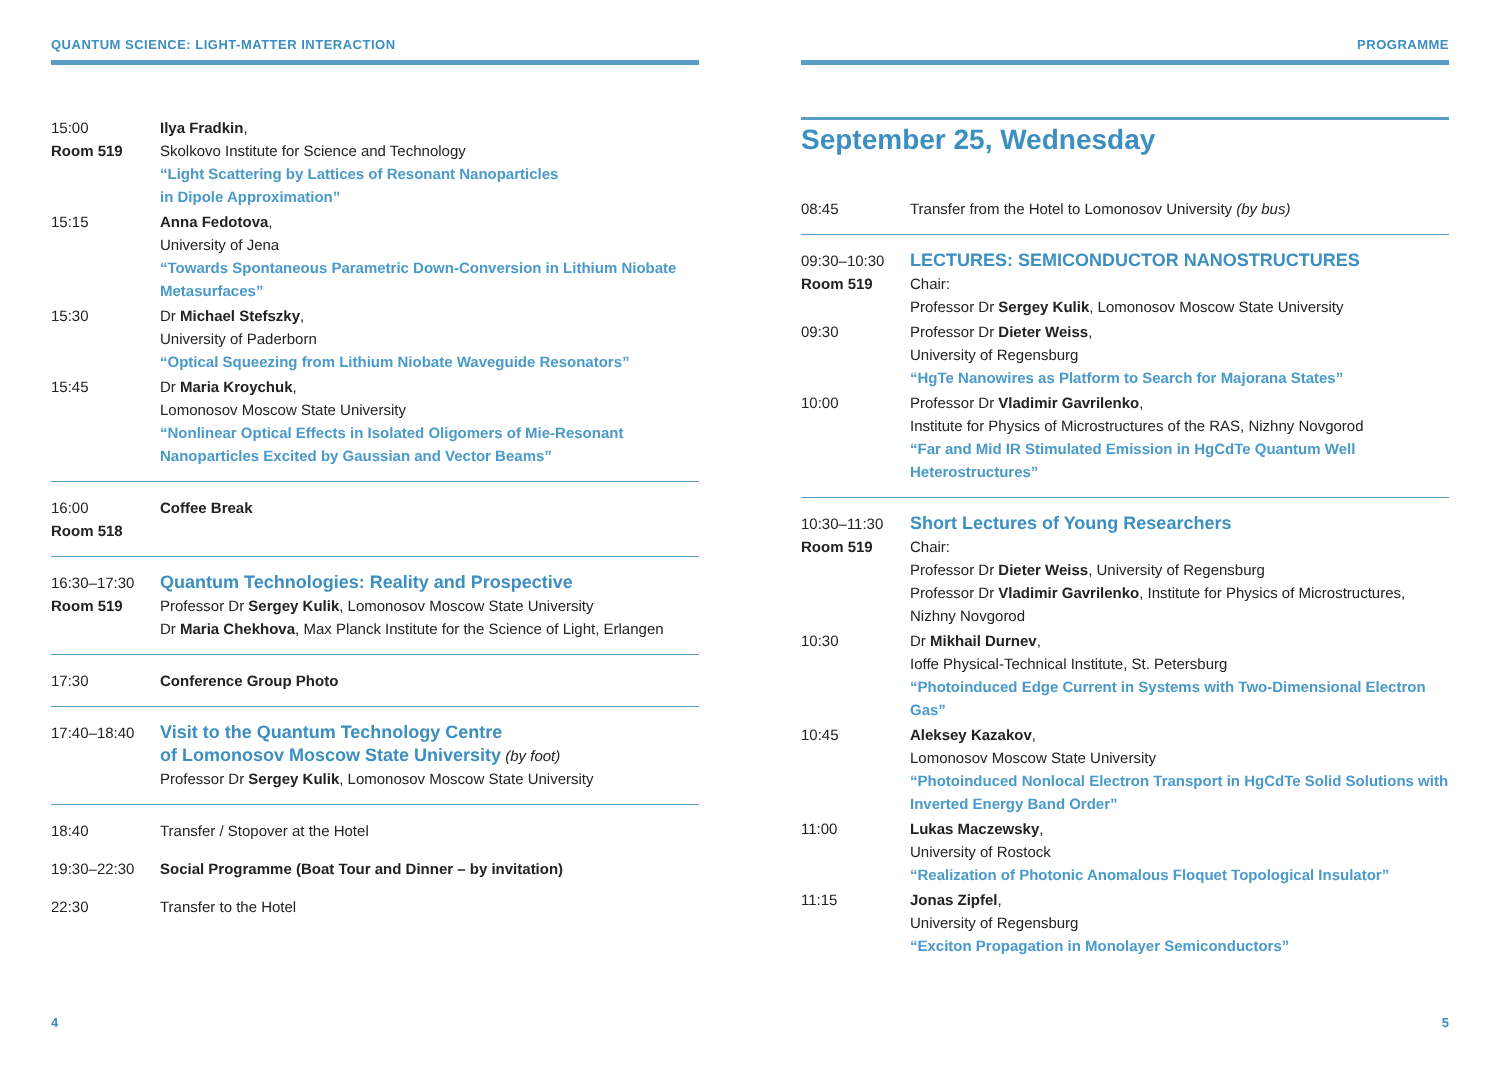QUANTUM SCIENCE: LIGHT-MATTER INTERACTION
| 15:00 Room 519 | Ilya Fradkin , Skolkovo Institute for Science and Technology “Light Scattering by Lattices of Resonant Nanoparticles in Dipole Approximation” |
| 15:15 | Anna Fedotova , University of Jena “Towards Spontaneous Parametric Down-Conversion in Lithium Niobate Metasurfaces” |
| 15:30 | Dr Michael Stefszky , University of Paderborn “Optical Squeezing from Lithium Niobate Waveguide Resonators” |
| 15:45 | Dr Maria Kroychuk , Lomonosov Moscow State University “Nonlinear Optical Effects in Isolated Oligomers of Mie-Resonant Nanoparticles Excited by Gaussian and Vector Beams” |
| 16:00 Room 518 | Coffee Break |
| 16:30–17:30 Room 519 | Quantum Technologies: Reality and Prospective Professor Dr Sergey Kulik , Lomonosov Moscow State University Dr Maria Chekhova , Max Planck Institute for the Science of Light, Erlangen |
| 17:30 | Conference Group Photo |
| 17:40–18:40 | Visit to the Quantum Technology Centre of Lomonosov Moscow State University (by foot) Professor Dr Sergey Kulik , Lomonosov Moscow State University |
| 18:40 | Transfer / Stopover at the Hotel |
| 19:30–22:30 | Social Programme (Boat Tour and Dinner – by invitation) |
| 22:30 | Transfer to the Hotel |
4
PROGRAMME
September 25, Wednesday
| 08:45 | Transfer from the Hotel to Lomonosov University (by bus) |
| 09:30–10:30 Room 519 | LECTURES: SEMICONDUCTOR NANOSTRUCTURES Chair: Professor Dr Sergey Kulik , Lomonosov Moscow State University |
| 09:30 | Professor Dr Dieter Weiss , University of Regensburg “HgTe Nanowires as Platform to Search for Majorana States” |
| 10:00 | Professor Dr Vladimir Gavrilenko , Institute for Physics of Microstructures of the RAS, Nizhny Novgorod “Far and Mid IR Stimulated Emission in HgCdTe Quantum Well Heterostructures” |
| 10:30–11:30 Room 519 | Short Lectures of Young Researchers Chair: Professor Dr Dieter Weiss , University of Regensburg Professor Dr Vladimir Gavrilenko , Institute for Physics of Microstructures, Nizhny Novgorod |
| 10:30 | Dr Mikhail Durnev , Ioffe Physical-Technical Institute, St. Petersburg “Photoinduced Edge Current in Systems with Two-Dimensional Electron Gas” |
| 10:45 | Aleksey Kazakov , Lomonosov Moscow State University “Photoinduced Nonlocal Electron Transport in HgCdTe Solid Solutions with Inverted Energy Band Order” |
| 11:00 | Lukas Maczewsky , University of Rostock “Realization of Photonic Anomalous Floquet Topological Insulator” |
| 11:15 | Jonas Zipfel , University of Regensburg “Exciton Propagation in Monolayer Semiconductors” |
5